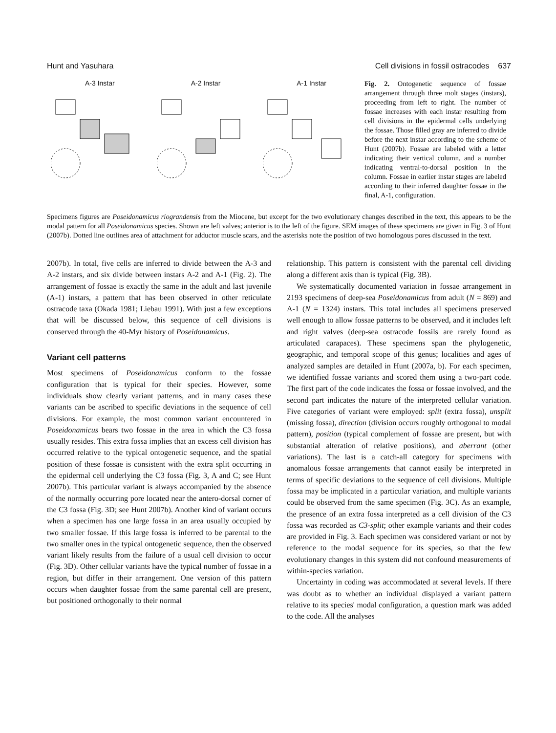Hunt and Yasuhara Cell divisions in fossil ostracodes 637
A-3 Instar A-2 Instar A-1 Instar
Fig. 2. Ontogenetic sequence of fossae arrangement through three molt stages (instars), proceeding from left to right. The number of fossae increases with each instar resulting from cell divisions in the epidermal cells underlying the fossae. Those filled gray are inferred to divide before the next instar according to the scheme of Hunt (2007b). Fossae are labeled with a letter indicating their vertical column, and a number indicating ventral-to-dorsal position in the column. Fossae in earlier instar stages are labeled according to their inferred daughter fossae in the final, A-1, configuration.
Specimens figures are Poseidonamicus riograndensis from the Miocene, but except for the two evolutionary changes described in the text, this appears to be the modal pattern for all Poseidonamicus species. Shown are left valves; anterior is to the left of the figure. SEM images of these specimens are given in Fig. 3 of Hunt (2007b). Dotted line outlines area of attachment for adductor muscle scars, and the asterisks note the position of two homologous pores discussed in the text.
2007b). In total, five cells are inferred to divide between the A-3 and A-2 instars, and six divide between instars A-2 and A-1 (Fig. 2). The arrangement of fossae is exactly the same in the adult and last juvenile (A-1) instars, a pattern that has been observed in other reticulate ostracode taxa (Okada 1981; Liebau 1991). With just a few exceptions that will be discussed below, this sequence of cell divisions is conserved through the 40-Myr history of Poseidonamicus.
Variant cell patterns
Most specimens of Poseidonamicus conform to the fossae configuration that is typical for their species. However, some individuals show clearly variant patterns, and in many cases these variants can be ascribed to specific deviations in the sequence of cell divisions. For example, the most common variant encountered in Poseidonamicus bears two fossae in the area in which the C3 fossa usually resides. This extra fossa implies that an excess cell division has occurred relative to the typical ontogenetic sequence, and the spatial position of these fossae is consistent with the extra split occurring in the epidermal cell underlying the C3 fossa (Fig. 3, A and C; see Hunt 2007b). This particular variant is always accompanied by the absence of the normally occurring pore located near the antero-dorsal corner of the C3 fossa (Fig. 3D; see Hunt 2007b). Another kind of variant occurs when a specimen has one large fossa in an area usually occupied by two smaller fossae. If this large fossa is inferred to be parental to the two smaller ones in the typical ontogenetic sequence, then the observed variant likely results from the failure of a usual cell division to occur (Fig. 3D). Other cellular variants have the typical number of fossae in a region, but differ in their arrangement. One version of this pattern occurs when daughter fossae from the same parental cell are present, but positioned orthogonally to their normal
relationship. This pattern is consistent with the parental cell dividing along a different axis than is typical (Fig. 3B).
We systematically documented variation in fossae arrangement in 2193 specimens of deep-sea Poseidonamicus from adult (N = 869) and A-1 (N = 1324) instars. This total includes all specimens preserved well enough to allow fossae patterns to be observed, and it includes left and right valves (deep-sea ostracode fossils are rarely found as articulated carapaces). These specimens span the phylogenetic, geographic, and temporal scope of this genus; localities and ages of analyzed samples are detailed in Hunt (2007a, b). For each specimen, we identified fossae variants and scored them using a two-part code. The first part of the code indicates the fossa or fossae involved, and the second part indicates the nature of the interpreted cellular variation. Five categories of variant were employed: split (extra fossa), unsplit (missing fossa), direction (division occurs roughly orthogonal to modal pattern), position (typical complement of fossae are present, but with substantial alteration of relative positions), and aberrant (other variations). The last is a catch-all category for specimens with anomalous fossae arrangements that cannot easily be interpreted in terms of specific deviations to the sequence of cell divisions. Multiple fossa may be implicated in a particular variation, and multiple variants could be observed from the same specimen (Fig. 3C). As an example, the presence of an extra fossa interpreted as a cell division of the C3 fossa was recorded as C3-split; other example variants and their codes are provided in Fig. 3. Each specimen was considered variant or not by reference to the modal sequence for its species, so that the few evolutionary changes in this system did not confound measurements of within-species variation.
Uncertainty in coding was accommodated at several levels. If there was doubt as to whether an individual displayed a variant pattern relative to its species' modal configuration, a question mark was added to the code. All the analyses